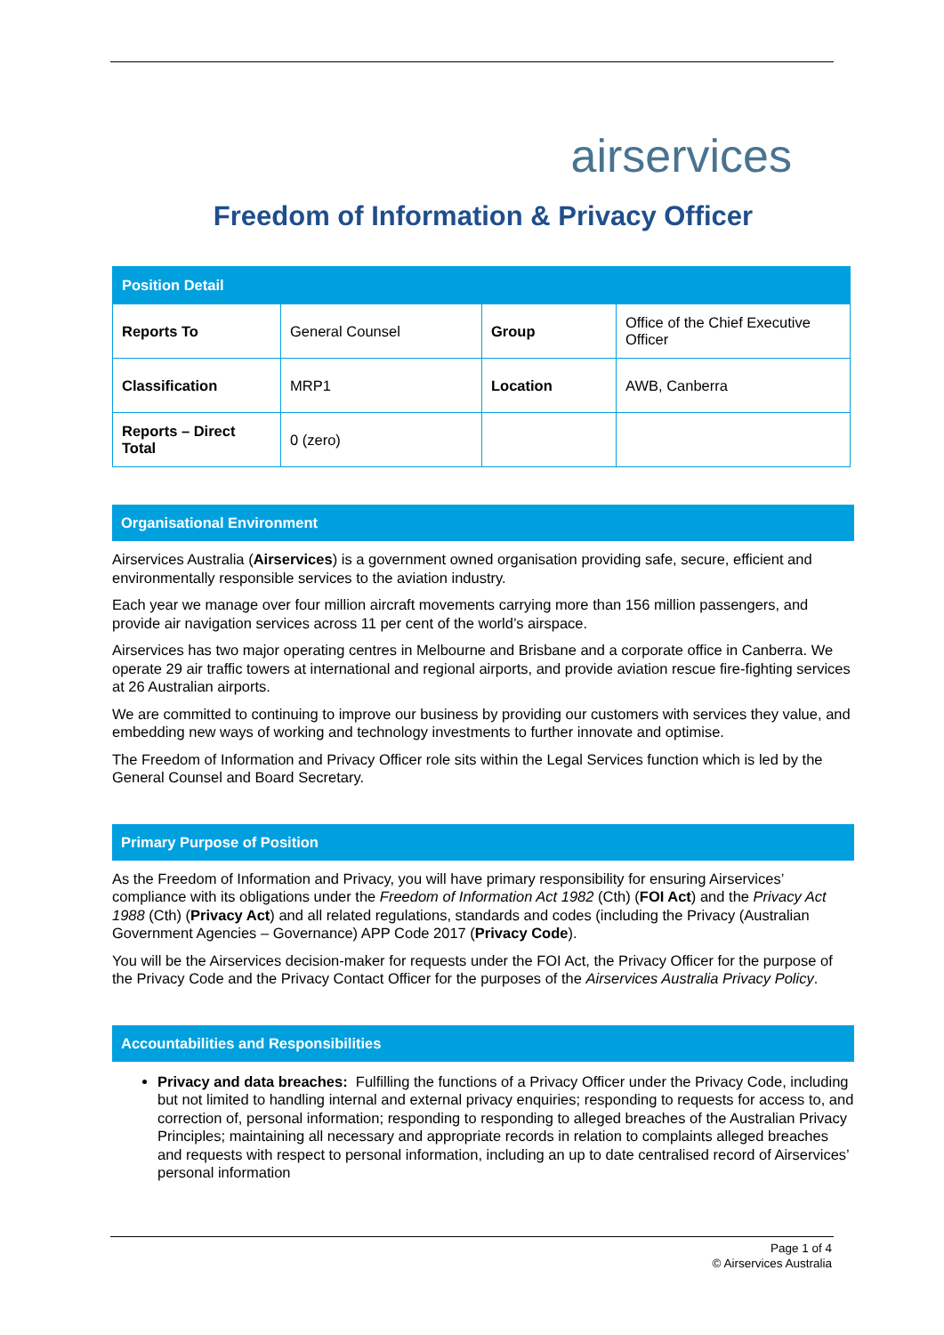airservices
Freedom of Information & Privacy Officer
| Position Detail | | | |
| --- | --- | --- | --- |
| Reports To | General Counsel | Group | Office of the Chief Executive Officer |
| Classification | MRP1 | Location | AWB, Canberra |
| Reports – Direct Total | 0 (zero) | | |
Organisational Environment
Airservices Australia (Airservices) is a government owned organisation providing safe, secure, efficient and environmentally responsible services to the aviation industry.
Each year we manage over four million aircraft movements carrying more than 156 million passengers, and provide air navigation services across 11 per cent of the world’s airspace.
Airservices has two major operating centres in Melbourne and Brisbane and a corporate office in Canberra. We operate 29 air traffic towers at international and regional airports, and provide aviation rescue fire-fighting services at 26 Australian airports.
We are committed to continuing to improve our business by providing our customers with services they value, and embedding new ways of working and technology investments to further innovate and optimise.
The Freedom of Information and Privacy Officer role sits within the Legal Services function which is led by the General Counsel and Board Secretary.
Primary Purpose of Position
As the Freedom of Information and Privacy, you will have primary responsibility for ensuring Airservices’ compliance with its obligations under the Freedom of Information Act 1982 (Cth) (FOI Act) and the Privacy Act 1988 (Cth) (Privacy Act) and all related regulations, standards and codes (including the Privacy (Australian Government Agencies – Governance) APP Code 2017 (Privacy Code).
You will be the Airservices decision-maker for requests under the FOI Act, the Privacy Officer for the purpose of the Privacy Code and the Privacy Contact Officer for the purposes of the Airservices Australia Privacy Policy.
Accountabilities and Responsibilities
Privacy and data breaches: Fulfilling the functions of a Privacy Officer under the Privacy Code, including but not limited to handling internal and external privacy enquiries; responding to requests for access to, and correction of, personal information; responding to responding to alleged breaches of the Australian Privacy Principles; maintaining all necessary and appropriate records in relation to complaints alleged breaches and requests with respect to personal information, including an up to date centralised record of Airservices’ personal information
Page 1 of 4
© Airservices Australia